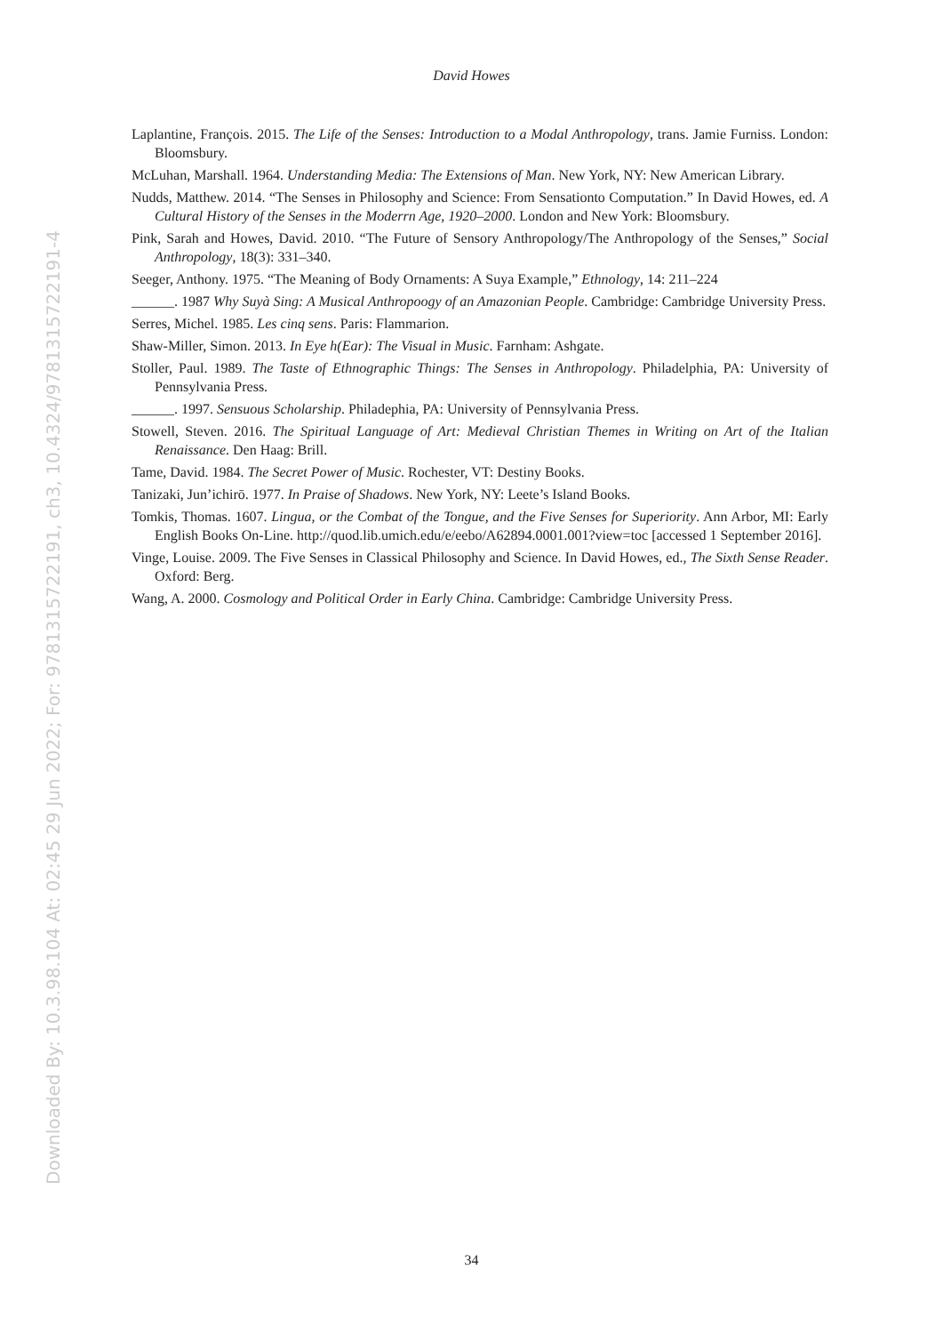Downloaded By: 10.3.98.104 At: 02:45 29 Jun 2022; For: 9781315722191, ch3, 10.4324/9781315722191-4
David Howes
Laplantine, François. 2015. The Life of the Senses: Introduction to a Modal Anthropology, trans. Jamie Furniss. London: Bloomsbury.
McLuhan, Marshall. 1964. Understanding Media: The Extensions of Man. New York, NY: New American Library.
Nudds, Matthew. 2014. “The Senses in Philosophy and Science: From Sensationto Computation.” In David Howes, ed. A Cultural History of the Senses in the Moderrn Age, 1920–2000. London and New York: Bloomsbury.
Pink, Sarah and Howes, David. 2010. “The Future of Sensory Anthropology/The Anthropology of the Senses,” Social Anthropology, 18(3): 331–340.
Seeger, Anthony. 1975. “The Meaning of Body Ornaments: A Suya Example,” Ethnology, 14: 211–224
______. 1987 Why Suyà Sing: A Musical Anthropoogy of an Amazonian People. Cambridge: Cambridge University Press.
Serres, Michel. 1985. Les cinq sens. Paris: Flammarion.
Shaw-Miller, Simon. 2013. In Eye h(Ear): The Visual in Music. Farnham: Ashgate.
Stoller, Paul. 1989. The Taste of Ethnographic Things: The Senses in Anthropology. Philadelphia, PA: University of Pennsylvania Press.
______. 1997. Sensuous Scholarship. Philadephia, PA: University of Pennsylvania Press.
Stowell, Steven. 2016. The Spiritual Language of Art: Medieval Christian Themes in Writing on Art of the Italian Renaissance. Den Haag: Brill.
Tame, David. 1984. The Secret Power of Music. Rochester, VT: Destiny Books.
Tanizaki, Jun’ichirō. 1977. In Praise of Shadows. New York, NY: Leete’s Island Books.
Tomkis, Thomas. 1607. Lingua, or the Combat of the Tongue, and the Five Senses for Superiority. Ann Arbor, MI: Early English Books On-Line. http://quod.lib.umich.edu/e/eebo/A62894.0001.001?view=toc [accessed 1 September 2016].
Vinge, Louise. 2009. The Five Senses in Classical Philosophy and Science. In David Howes, ed., The Sixth Sense Reader. Oxford: Berg.
Wang, A. 2000. Cosmology and Political Order in Early China. Cambridge: Cambridge University Press.
34